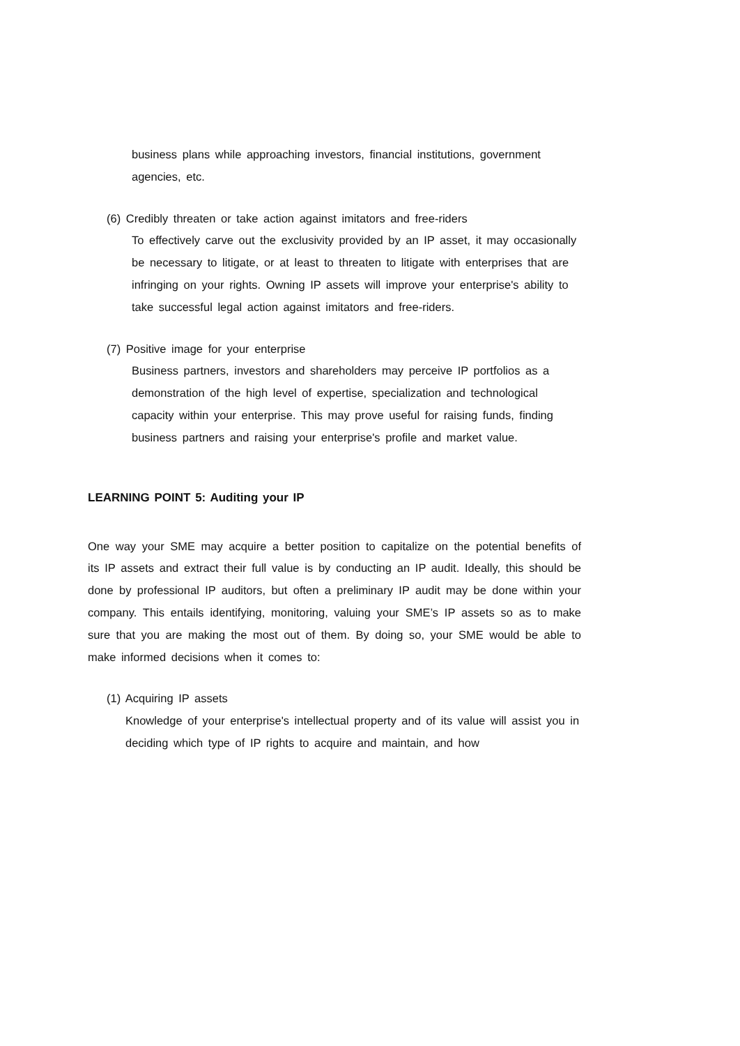business plans while approaching investors, financial institutions, government agencies, etc.
(6) Credibly threaten or take action against imitators and free-riders
To effectively carve out the exclusivity provided by an IP asset, it may occasionally be necessary to litigate, or at least to threaten to litigate with enterprises that are infringing on your rights. Owning IP assets will improve your enterprise's ability to take successful legal action against imitators and free-riders.
(7) Positive image for your enterprise
Business partners, investors and shareholders may perceive IP portfolios as a demonstration of the high level of expertise, specialization and technological capacity within your enterprise. This may prove useful for raising funds, finding business partners and raising your enterprise's profile and market value.
LEARNING POINT 5: Auditing your IP
One way your SME may acquire a better position to capitalize on the potential benefits of its IP assets and extract their full value is by conducting an IP audit. Ideally, this should be done by professional IP auditors, but often a preliminary IP audit may be done within your company. This entails identifying, monitoring, valuing your SME’s IP assets so as to make sure that you are making the most out of them. By doing so, your SME would be able to make informed decisions when it comes to:
(1) Acquiring IP assets
Knowledge of your enterprise's intellectual property and of its value will assist you in deciding which type of IP rights to acquire and maintain, and how